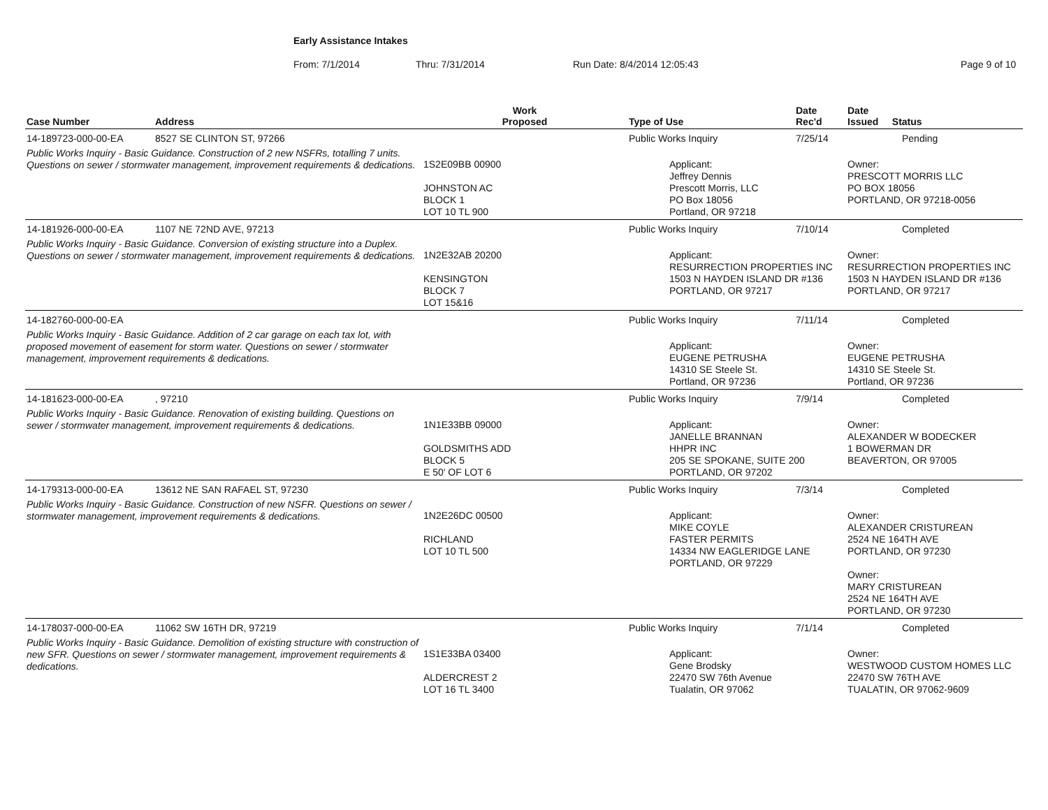Early Assistance Intakes
From: 7/1/2014 Thru: 7/31/2014 Run Date: 8/4/2014 12:05:43 Page 9 of 10
| Case Number | Address | Work Proposed | Type of Use | Date Rec'd | Date Issued Status |
| --- | --- | --- | --- | --- | --- |
| 14-189723-000-00-EA | 8527 SE CLINTON ST, 97266 | | Public Works Inquiry | 7/25/14 | Pending |
| Public Works Inquiry - Basic Guidance. Construction of 2 new NSFRs, totalling 7 units. Questions on sewer / stormwater management, improvement requirements & dedications. | | 1S2E09BB 00900 JOHNSTON AC BLOCK 1 LOT 10 TL 900 | Applicant: Jeffrey Dennis Prescott Morris, LLC PO Box 18056 Portland, OR 97218 | | Owner: PRESCOTT MORRIS LLC PO BOX 18056 PORTLAND, OR 97218-0056 |
| 14-181926-000-00-EA | 1107 NE 72ND AVE, 97213 | | Public Works Inquiry | 7/10/14 | Completed |
| Public Works Inquiry - Basic Guidance. Conversion of existing structure into a Duplex. Questions on sewer / stormwater management, improvement requirements & dedications. | | 1N2E32AB 20200 KENSINGTON BLOCK 7 LOT 15&16 | Applicant: RESURRECTION PROPERTIES INC 1503 N HAYDEN ISLAND DR #136 PORTLAND, OR 97217 | | Owner: RESURRECTION PROPERTIES INC 1503 N HAYDEN ISLAND DR #136 PORTLAND, OR 97217 |
| 14-182760-000-00-EA | | | Public Works Inquiry | 7/11/14 | Completed |
| Public Works Inquiry - Basic Guidance. Addition of 2 car garage on each tax lot, with proposed movement of easement for storm water. Questions on sewer / stormwater management, improvement requirements & dedications. | | | Applicant: EUGENE PETRUSHA 14310 SE Steele St. Portland, OR 97236 | | Owner: EUGENE PETRUSHA 14310 SE Steele St. Portland, OR 97236 |
| 14-181623-000-00-EA | , 97210 | | Public Works Inquiry | 7/9/14 | Completed |
| Public Works Inquiry - Basic Guidance. Renovation of existing building. Questions on sewer / stormwater management, improvement requirements & dedications. | | 1N1E33BB 09000 GOLDSMITHS ADD BLOCK 5 E 50' OF LOT 6 | Applicant: JANELLE BRANNAN HHPR INC 205 SE SPOKANE, SUITE 200 PORTLAND, OR 97202 | | Owner: ALEXANDER W BODECKER 1 BOWERMAN DR BEAVERTON, OR 97005 |
| 14-179313-000-00-EA | 13612 NE SAN RAFAEL ST, 97230 | | Public Works Inquiry | 7/3/14 | Completed |
| Public Works Inquiry - Basic Guidance. Construction of new NSFR. Questions on sewer / stormwater management, improvement requirements & dedications. | | 1N2E26DC 00500 RICHLAND LOT 10 TL 500 | Applicant: MIKE COYLE FASTER PERMITS 14334 NW EAGLERIDGE LANE PORTLAND, OR 97229 | | Owner: ALEXANDER CRISTUREAN 2524 NE 164TH AVE PORTLAND, OR 97230 Owner: MARY CRISTUREAN 2524 NE 164TH AVE PORTLAND, OR 97230 |
| 14-178037-000-00-EA | 11062 SW 16TH DR, 97219 | | Public Works Inquiry | 7/1/14 | Completed |
| Public Works Inquiry - Basic Guidance. Demolition of existing structure with construction of new SFR. Questions on sewer / stormwater management, improvement requirements & dedications. | | 1S1E33BA 03400 ALDERCREST 2 LOT 16 TL 3400 | Applicant: Gene Brodsky 22470 SW 76th Avenue Tualatin, OR 97062 | | Owner: WESTWOOD CUSTOM HOMES LLC 22470 SW 76TH AVE TUALATIN, OR 97062-9609 |